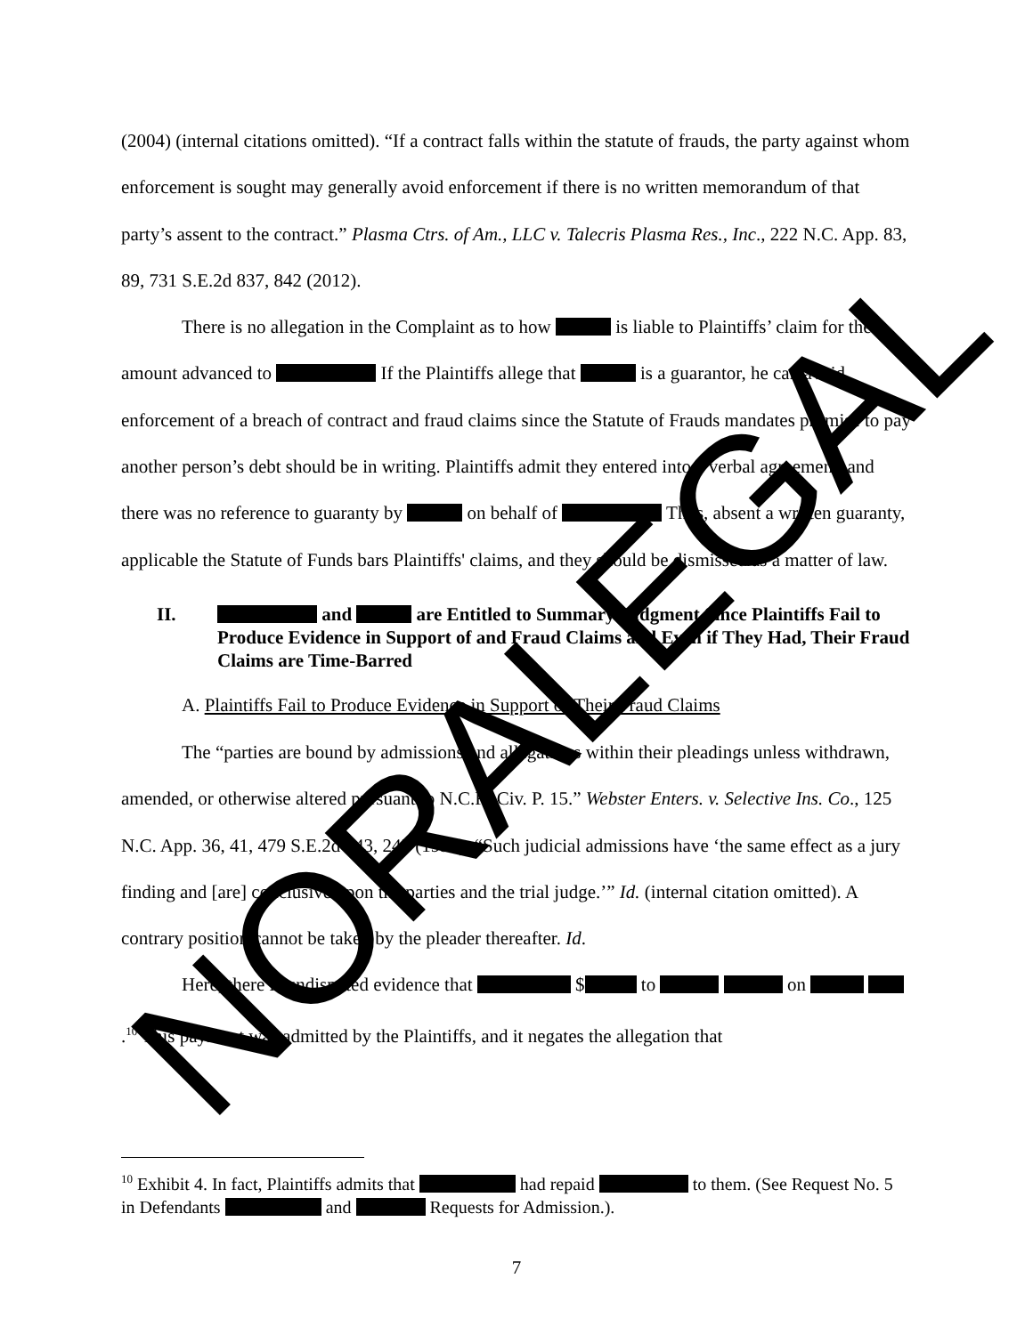NORALEGAL
(2004) (internal citations omitted). “If a contract falls within the statute of frauds, the party against whom enforcement is sought may generally avoid enforcement if there is no written memorandum of that party’s assent to the contract.” Plasma Ctrs. of Am., LLC v. Talecris Plasma Res., Inc., 222 N.C. App. 83, 89, 731 S.E.2d 837, 842 (2012).
There is no allegation in the Complaint as to how is liable to Plaintiffs’ claim for the amount advanced to If the Plaintiffs allege that is a guarantor, he can avoid enforcement of a breach of contract and fraud claims since the Statute of Frauds mandates promise to pay another person’s debt should be in writing. Plaintiffs admit they entered into a verbal agreement, and there was no reference to guaranty by on behalf of Thus, absent a written guaranty, applicable the Statute of Funds bars Plaintiffs' claims, and they should be dismissed as a matter of law.
II. and are Entitled to Summary Judgment Since Plaintiffs Fail to Produce Evidence in Support of and Fraud Claims and Even if They Had, Their Fraud Claims are Time-Barred
A. Plaintiffs Fail to Produce Evidence in Support of Their Fraud Claims
The “parties are bound by admissions and allegations within their pleadings unless withdrawn, amended, or otherwise altered pursuant to N.C.R. Civ. P. 15.” Webster Enters. v. Selective Ins. Co., 125 N.C. App. 36, 41, 479 S.E.2d 243, 247 (1997). “Such judicial admissions have ‘the same effect as a jury finding and [are] conclusive upon the parties and the trial judge.’” Id. (internal citation omitted). A contrary position cannot be taken by the pleader thereafter. Id.
Here, there is undisputed evidence that $ to on .<sup>10</sup> This payment was admitted by the Plaintiffs, and it negates the allegation that
<sup>10</sup> Exhibit 4. In fact, Plaintiffs admits that had repaid to them. (See Request No. 5 in Defendants and Requests for Admission.).
7